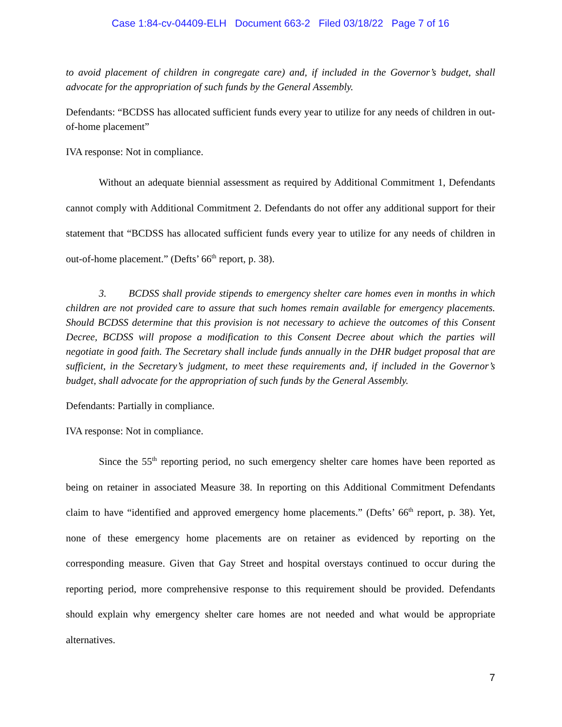Case 1:84-cv-04409-ELH Document 663-2 Filed 03/18/22 Page 7 of 16
to avoid placement of children in congregate care) and, if included in the Governor’s budget, shall advocate for the appropriation of such funds by the General Assembly.
Defendants: “BCDSS has allocated sufficient funds every year to utilize for any needs of children in out-of-home placement”
IVA response: Not in compliance.
Without an adequate biennial assessment as required by Additional Commitment 1, Defendants cannot comply with Additional Commitment 2. Defendants do not offer any additional support for their statement that “BCDSS has allocated sufficient funds every year to utilize for any needs of children in out-of-home placement.” (Defts’ 66<sup>th</sup> report, p. 38).
3. BCDSS shall provide stipends to emergency shelter care homes even in months in which children are not provided care to assure that such homes remain available for emergency placements. Should BCDSS determine that this provision is not necessary to achieve the outcomes of this Consent Decree, BCDSS will propose a modification to this Consent Decree about which the parties will negotiate in good faith. The Secretary shall include funds annually in the DHR budget proposal that are sufficient, in the Secretary’s judgment, to meet these requirements and, if included in the Governor’s budget, shall advocate for the appropriation of such funds by the General Assembly.
Defendants: Partially in compliance.
IVA response: Not in compliance.
Since the 55<sup>th</sup> reporting period, no such emergency shelter care homes have been reported as being on retainer in associated Measure 38. In reporting on this Additional Commitment Defendants claim to have “identified and approved emergency home placements.” (Defts’ 66<sup>th</sup> report, p. 38). Yet, none of these emergency home placements are on retainer as evidenced by reporting on the corresponding measure. Given that Gay Street and hospital overstays continued to occur during the reporting period, more comprehensive response to this requirement should be provided. Defendants should explain why emergency shelter care homes are not needed and what would be appropriate alternatives.
7